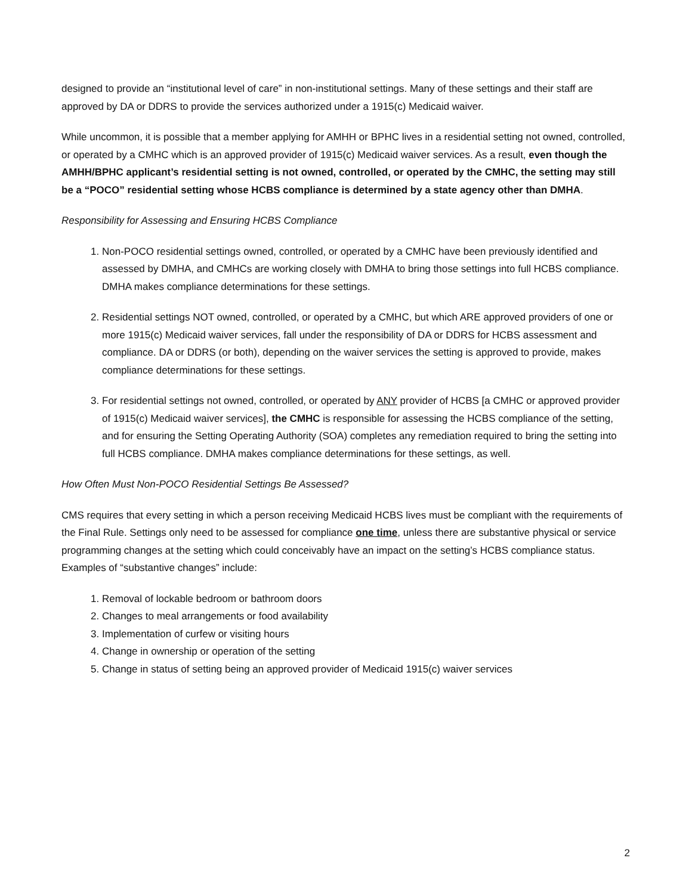designed to provide an “institutional level of care” in non-institutional settings. Many of these settings and their staff are approved by DA or DDRS to provide the services authorized under a 1915(c) Medicaid waiver.
While uncommon, it is possible that a member applying for AMHH or BPHC lives in a residential setting not owned, controlled, or operated by a CMHC which is an approved provider of 1915(c) Medicaid waiver services. As a result, even though the AMHH/BPHC applicant’s residential setting is not owned, controlled, or operated by the CMHC, the setting may still be a “POCO” residential setting whose HCBS compliance is determined by a state agency other than DMHA.
Responsibility for Assessing and Ensuring HCBS Compliance
1. Non-POCO residential settings owned, controlled, or operated by a CMHC have been previously identified and assessed by DMHA, and CMHCs are working closely with DMHA to bring those settings into full HCBS compliance. DMHA makes compliance determinations for these settings.
2. Residential settings NOT owned, controlled, or operated by a CMHC, but which ARE approved providers of one or more 1915(c) Medicaid waiver services, fall under the responsibility of DA or DDRS for HCBS assessment and compliance. DA or DDRS (or both), depending on the waiver services the setting is approved to provide, makes compliance determinations for these settings.
3. For residential settings not owned, controlled, or operated by ANY provider of HCBS [a CMHC or approved provider of 1915(c) Medicaid waiver services], the CMHC is responsible for assessing the HCBS compliance of the setting, and for ensuring the Setting Operating Authority (SOA) completes any remediation required to bring the setting into full HCBS compliance. DMHA makes compliance determinations for these settings, as well.
How Often Must Non-POCO Residential Settings Be Assessed?
CMS requires that every setting in which a person receiving Medicaid HCBS lives must be compliant with the requirements of the Final Rule. Settings only need to be assessed for compliance one time, unless there are substantive physical or service programming changes at the setting which could conceivably have an impact on the setting’s HCBS compliance status. Examples of “substantive changes” include:
1. Removal of lockable bedroom or bathroom doors
2. Changes to meal arrangements or food availability
3. Implementation of curfew or visiting hours
4. Change in ownership or operation of the setting
5. Change in status of setting being an approved provider of Medicaid 1915(c) waiver services
2